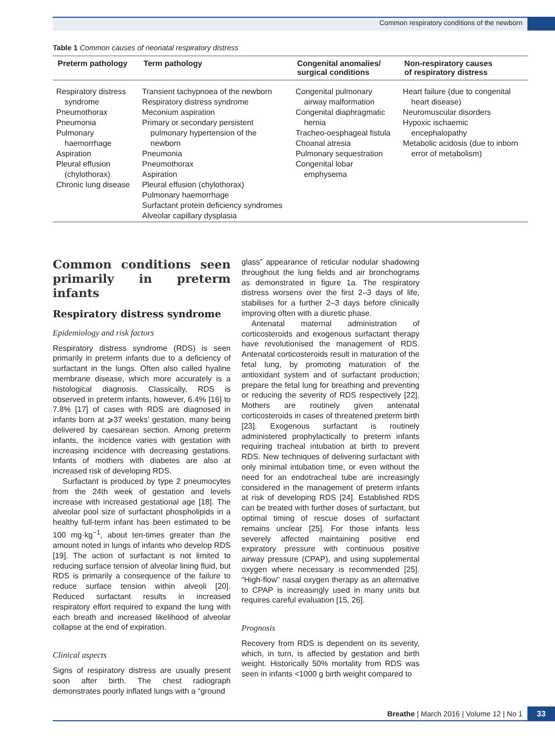Common respiratory conditions of the newborn
Table 1 Common causes of neonatal respiratory distress
| Preterm pathology | Term pathology | Congenital anomalies/ surgical conditions | Non-respiratory causes of respiratory distress |
| --- | --- | --- | --- |
| Respiratory distress syndrome Pneumothorax Pneumonia Pulmonary haemorrhage Aspiration Pleural effusion (chylothorax) Chronic lung disease | Transient tachypnoea of the newborn Respiratory distress syndrome Meconium aspiration Primary or secondary persistent pulmonary hypertension of the newborn Pneumonia Pneumothorax Aspiration Pleural effusion (chylothorax) Pulmonary haemorrhage Surfactant protein deficiency syndromes Alveolar capillary dysplasia | Congenital pulmonary airway malformation Congenital diaphragmatic hernia Tracheo-oesphageal fistula Choanal atresia Pulmonary sequestration Congenital lobar emphysema | Heart failure (due to congenital heart disease) Neuromuscular disorders Hypoxic ischaemic encephalopathy Metabolic acidosis (due to inborn error of metabolism) |
Common conditions seen primarily in preterm infants
Respiratory distress syndrome
Epidemiology and risk factors
Respiratory distress syndrome (RDS) is seen primarily in preterm infants due to a deficiency of surfactant in the lungs. Often also called hyaline membrane disease, which more accurately is a histological diagnosis. Classically, RDS is observed in preterm infants, however, 6.4% [16] to 7.8% [17] of cases with RDS are diagnosed in infants born at ⩾37 weeks' gestation, many being delivered by caesarean section. Among preterm infants, the incidence varies with gestation with increasing incidence with decreasing gestations. Infants of mothers with diabetes are also at increased risk of developing RDS.
Surfactant is produced by type 2 pneumocytes from the 24th week of gestation and levels increase with increased gestational age [18]. The alveolar pool size of surfactant phospholipids in a healthy full-term infant has been estimated to be 100 mg·kg<sup>−1</sup>, about ten-times greater than the amount noted in lungs of infants who develop RDS [19]. The action of surfactant is not limited to reducing surface tension of alveolar lining fluid, but RDS is primarily a consequence of the failure to reduce surface tension within alveoli [20]. Reduced surfactant results in increased respiratory effort required to expand the lung with each breath and increased likelihood of alveolar collapse at the end of expiration.
Clinical aspects
Signs of respiratory distress are usually present soon after birth. The chest radiograph demonstrates poorly inflated lungs with a “ground
glass” appearance of reticular nodular shadowing throughout the lung fields and air bronchograms as demonstrated in figure 1a. The respiratory distress worsens over the first 2–3 days of life, stabilises for a further 2–3 days before clinically improving often with a diuretic phase.
Antenatal maternal administration of corticosteroids and exogenous surfactant therapy have revolutionised the management of RDS. Antenatal corticosteroids result in maturation of the fetal lung, by promoting maturation of the antioxidant system and of surfactant production; prepare the fetal lung for breathing and preventing or reducing the severity of RDS respectively [22]. Mothers are routinely given antenatal corticosteroids in cases of threatened preterm birth [23]. Exogenous surfactant is routinely administered prophylactically to preterm infants requiring tracheal intubation at birth to prevent RDS. New techniques of delivering surfactant with only minimal intubation time, or even without the need for an endotracheal tube are increasingly considered in the management of preterm infants at risk of developing RDS [24]. Established RDS can be treated with further doses of surfactant, but optimal timing of rescue doses of surfactant remains unclear [25]. For those infants less severely affected maintaining positive end expiratory pressure with continuous positive airway pressure (CPAP), and using supplemental oxygen where necessary is recommended [25]. “High-flow” nasal oxygen therapy as an alternative to CPAP is increasingly used in many units but requires careful evaluation [15, 26].
Prognosis
Recovery from RDS is dependent on its severity, which, in turn, is affected by gestation and birth weight. Historically 50% mortality from RDS was seen in infants <1000 g birth weight compared to
Breathe | March 2016 | Volume 12 | No 1
33